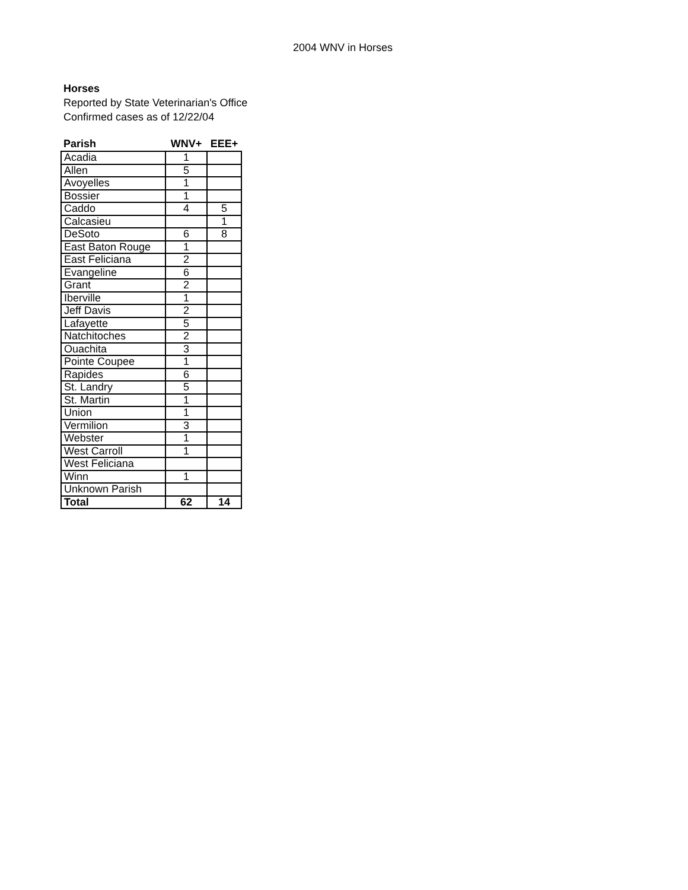2004 WNV in Horses
Horses
Reported by State Veterinarian's Office
Confirmed cases as of 12/22/04
| Parish | WNV+ | EEE+ |
| --- | --- | --- |
| Acadia | 1 | |
| Allen | 5 | |
| Avoyelles | 1 | |
| Bossier | 1 | |
| Caddo | 4 | 5 |
| Calcasieu | | 1 |
| DeSoto | 6 | 8 |
| East Baton Rouge | 1 | |
| East Feliciana | 2 | |
| Evangeline | 6 | |
| Grant | 2 | |
| Iberville | 1 | |
| Jeff Davis | 2 | |
| Lafayette | 5 | |
| Natchitoches | 2 | |
| Ouachita | 3 | |
| Pointe Coupee | 1 | |
| Rapides | 6 | |
| St. Landry | 5 | |
| St. Martin | 1 | |
| Union | 1 | |
| Vermilion | 3 | |
| Webster | 1 | |
| West Carroll | 1 | |
| West Feliciana | | |
| Winn | 1 | |
| Unknown Parish | | |
| Total | 62 | 14 |